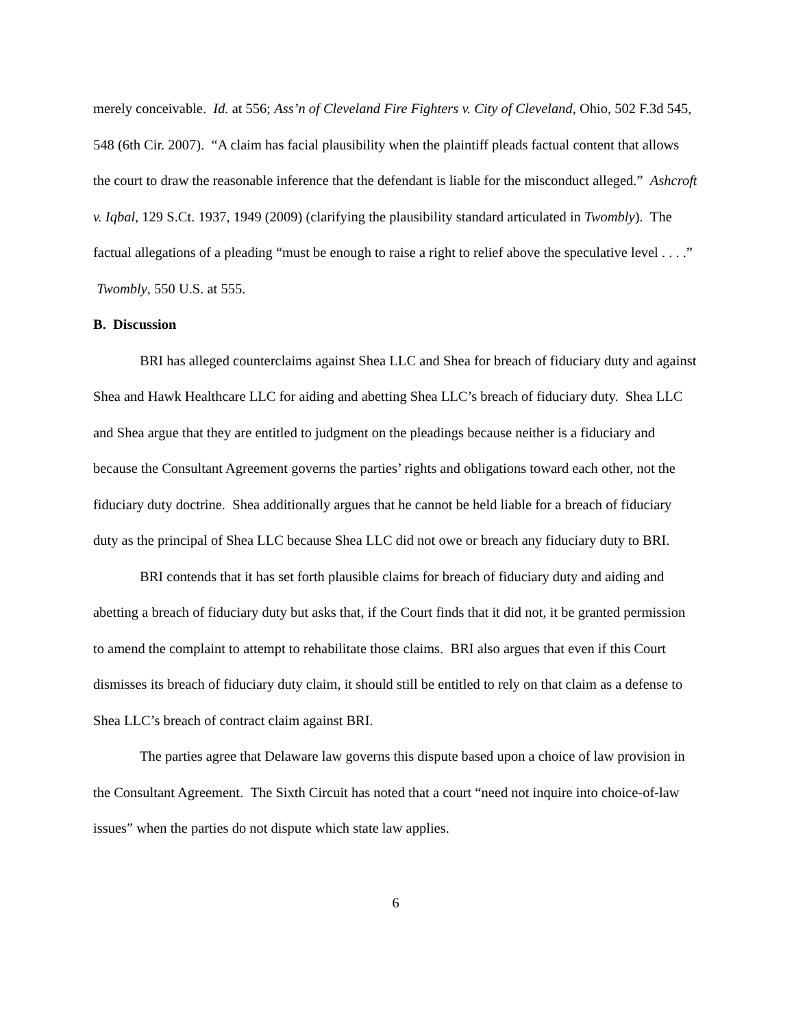merely conceivable. Id. at 556; Ass’n of Cleveland Fire Fighters v. City of Cleveland, Ohio, 502 F.3d 545, 548 (6th Cir. 2007). “A claim has facial plausibility when the plaintiff pleads factual content that allows the court to draw the reasonable inference that the defendant is liable for the misconduct alleged.” Ashcroft v. Iqbal, 129 S.Ct. 1937, 1949 (2009) (clarifying the plausibility standard articulated in Twombly). The factual allegations of a pleading “must be enough to raise a right to relief above the speculative level . . . .” Twombly, 550 U.S. at 555.
B. Discussion
BRI has alleged counterclaims against Shea LLC and Shea for breach of fiduciary duty and against Shea and Hawk Healthcare LLC for aiding and abetting Shea LLC’s breach of fiduciary duty. Shea LLC and Shea argue that they are entitled to judgment on the pleadings because neither is a fiduciary and because the Consultant Agreement governs the parties’ rights and obligations toward each other, not the fiduciary duty doctrine. Shea additionally argues that he cannot be held liable for a breach of fiduciary duty as the principal of Shea LLC because Shea LLC did not owe or breach any fiduciary duty to BRI.
BRI contends that it has set forth plausible claims for breach of fiduciary duty and aiding and abetting a breach of fiduciary duty but asks that, if the Court finds that it did not, it be granted permission to amend the complaint to attempt to rehabilitate those claims. BRI also argues that even if this Court dismisses its breach of fiduciary duty claim, it should still be entitled to rely on that claim as a defense to Shea LLC’s breach of contract claim against BRI.
The parties agree that Delaware law governs this dispute based upon a choice of law provision in the Consultant Agreement. The Sixth Circuit has noted that a court “need not inquire into choice-of-law issues” when the parties do not dispute which state law applies.
6